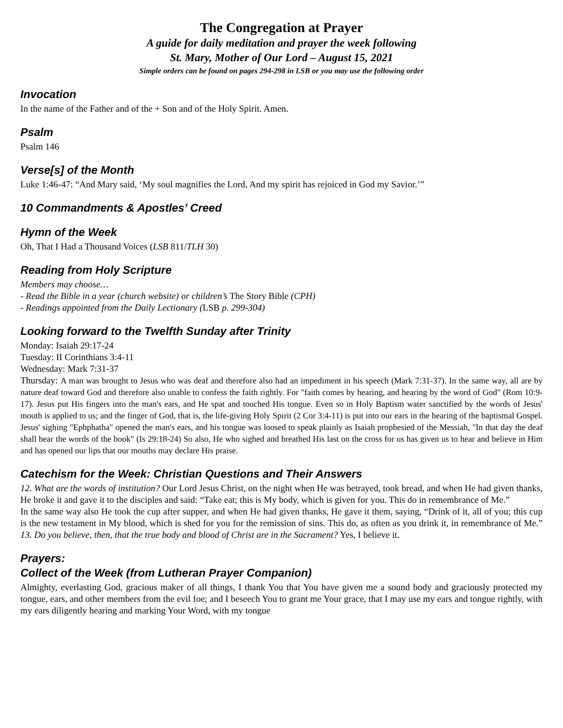The Congregation at Prayer
A guide for daily meditation and prayer the week following
St. Mary, Mother of Our Lord – August 15, 2021
Simple orders can be found on pages 294-298 in LSB or you may use the following order
Invocation
In the name of the Father and of the + Son and of the Holy Spirit. Amen.
Psalm
Psalm 146
Verse[s] of the Month
Luke 1:46-47: “And Mary said, ‘My soul magnifies the Lord, And my spirit has rejoiced in God my Savior.’”
10 Commandments & Apostles’ Creed
Hymn of the Week
Oh, That I Had a Thousand Voices (LSB 811/TLH 30)
Reading from Holy Scripture
Members may choose…
- Read the Bible in a year (church website) or children’s The Story Bible (CPH)
- Readings appointed from the Daily Lectionary (LSB p. 299-304)
Looking forward to the Twelfth Sunday after Trinity
Monday: Isaiah 29:17-24
Tuesday: II Corinthians 3:4-11
Wednesday: Mark 7:31-37
Thursday: A man was brought to Jesus who was deaf and therefore also had an impediment in his speech (Mark 7:31-37). In the same way, all are by nature deaf toward God and therefore also unable to confess the faith rightly. For "faith comes by hearing, and hearing by the word of God" (Rom 10:9-17). Jesus put His fingers into the man's ears, and He spat and touched His tongue. Even so in Holy Baptism water sanctified by the words of Jesus' mouth is applied to us; and the finger of God, that is, the life-giving Holy Spirit (2 Cor 3:4-11) is put into our ears in the hearing of the baptismal Gospel. Jesus' sighing "Ephphatha" opened the man's ears, and his tongue was loosed to speak plainly as Isaiah prophesied of the Messiah, "In that day the deaf shall hear the words of the book" (Is 29:18-24) So also, He who sighed and breathed His last on the cross for us has given us to hear and believe in Him and has opened our lips that our mouths may declare His praise.
Catechism for the Week: Christian Questions and Their Answers
12. What are the words of institution? Our Lord Jesus Christ, on the night when He was betrayed, took bread, and when He had given thanks, He broke it and gave it to the disciples and said: “Take eat; this is My body, which is given for you. This do in remembrance of Me.”
In the same way also He took the cup after supper, and when He had given thanks, He gave it them, saying, “Drink of it, all of you; this cup is the new testament in My blood, which is shed for you for the remission of sins. This do, as often as you drink it, in remembrance of Me.” 13. Do you believe, then, that the true body and blood of Christ are in the Sacrament? Yes, I believe it.
Prayers:
Collect of the Week (from Lutheran Prayer Companion)
Almighty, everlasting God, gracious maker of all things, I thank You that You have given me a sound body and graciously protected my tongue, ears, and other members from the evil foe; and I beseech You to grant me Your grace, that I may use my ears and tongue rightly, with my ears diligently hearing and marking Your Word, with my tongue